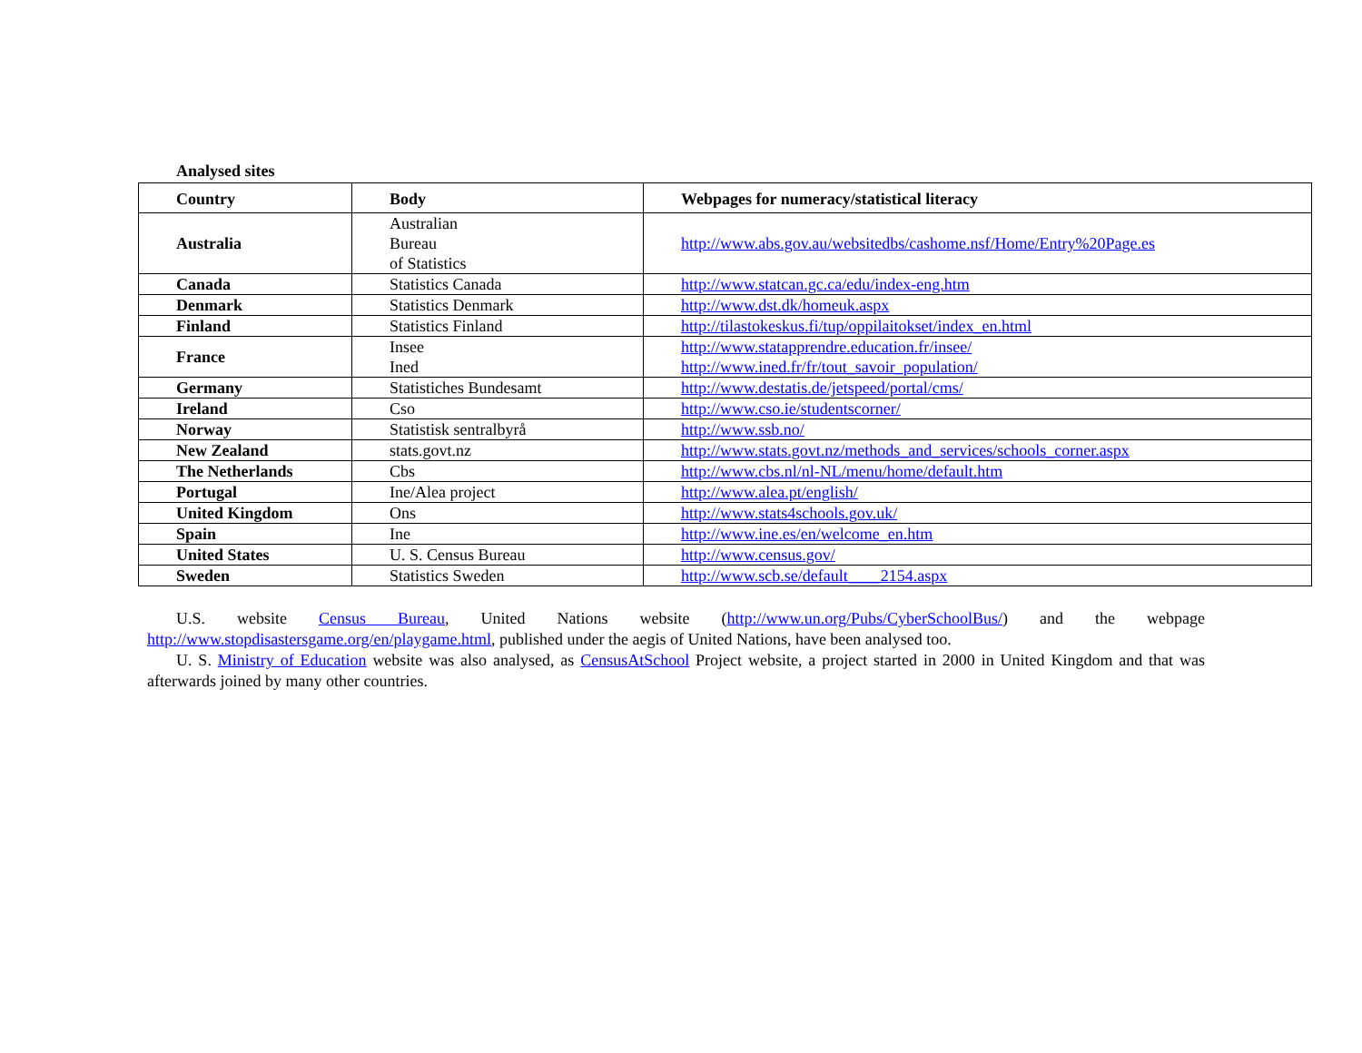Analysed sites
| Country | Body | Webpages for numeracy/statistical literacy |
| --- | --- | --- |
| Australia | Australian Bureau of Statistics | http://www.abs.gov.au/websitedbs/cashome.nsf/Home/Entry%20Page.es |
| Canada | Statistics Canada | http://www.statcan.gc.ca/edu/index-eng.htm |
| Denmark | Statistics Denmark | http://www.dst.dk/homeuk.aspx |
| Finland | Statistics Finland | http://tilastokeskus.fi/tup/oppilaitokset/index_en.html |
| France | Insee Ined | http://www.statapprendre.education.fr/insee/ http://www.ined.fr/fr/tout_savoir_population/ |
| Germany | Statistiches Bundesamt | http://www.destatis.de/jetspeed/portal/cms/ |
| Ireland | Cso | http://www.cso.ie/studentscorner/ |
| Norway | Statistisk sentralbyrå | http://www.ssb.no/ |
| New Zealand | stats.govt.nz | http://www.stats.govt.nz/methods_and_services/schools_corner.aspx |
| The Netherlands | Cbs | http://www.cbs.nl/nl-NL/menu/home/default.htm |
| Portugal | Ine/Alea project | http://www.alea.pt/english/ |
| United Kingdom | Ons | http://www.stats4schools.gov.uk/ |
| Spain | Ine | http://www.ine.es/en/welcome_en.htm |
| United States | U. S. Census Bureau | http://www.census.gov/ |
| Sweden | Statistics Sweden | http://www.scb.se/default____2154.aspx |
U.S. website Census Bureau, United Nations website (http://www.un.org/Pubs/CyberSchoolBus/) and the webpage http://www.stopdisastersgame.org/en/playgame.html, published under the aegis of United Nations, have been analysed too.
U. S. Ministry of Education website was also analysed, as CensusAtSchool Project website, a project started in 2000 in United Kingdom and that was afterwards joined by many other countries.